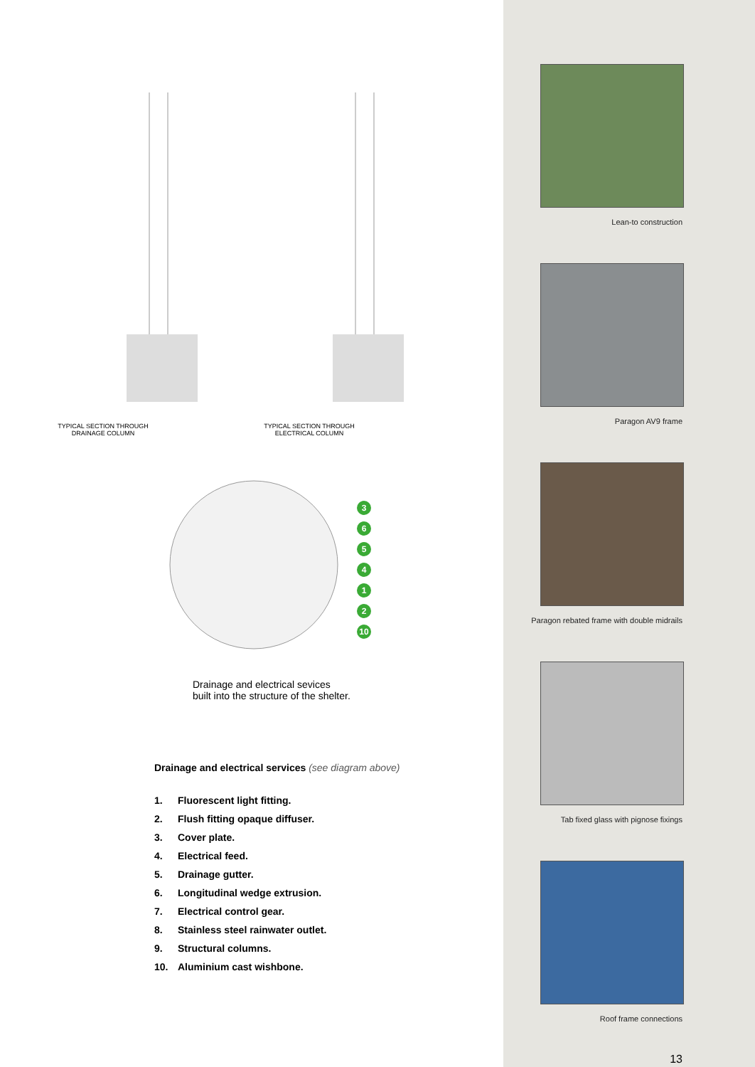TYPICAL SECTION THROUGH
DRAINAGE COLUMN
TYPICAL SECTION THROUGH
ELECTRICAL COLUMN
365412
10
Drainage and electrical sevices
built into the structure of the shelter.
Drainage and electrical services (see diagram above)
1. Fluorescent light fitting.
2. Flush fitting opaque diffuser.
3. Cover plate.
4. Electrical feed.
5. Drainage gutter.
6. Longitudinal wedge extrusion.
7. Electrical control gear.
8. Stainless steel rainwater outlet.
9. Structural columns.
10. Aluminium cast wishbone.
Lean-to construction
Paragon AV9 frame
Paragon rebated frame with double midrails
Tab fixed glass with pignose fixings
Roof frame connections
13